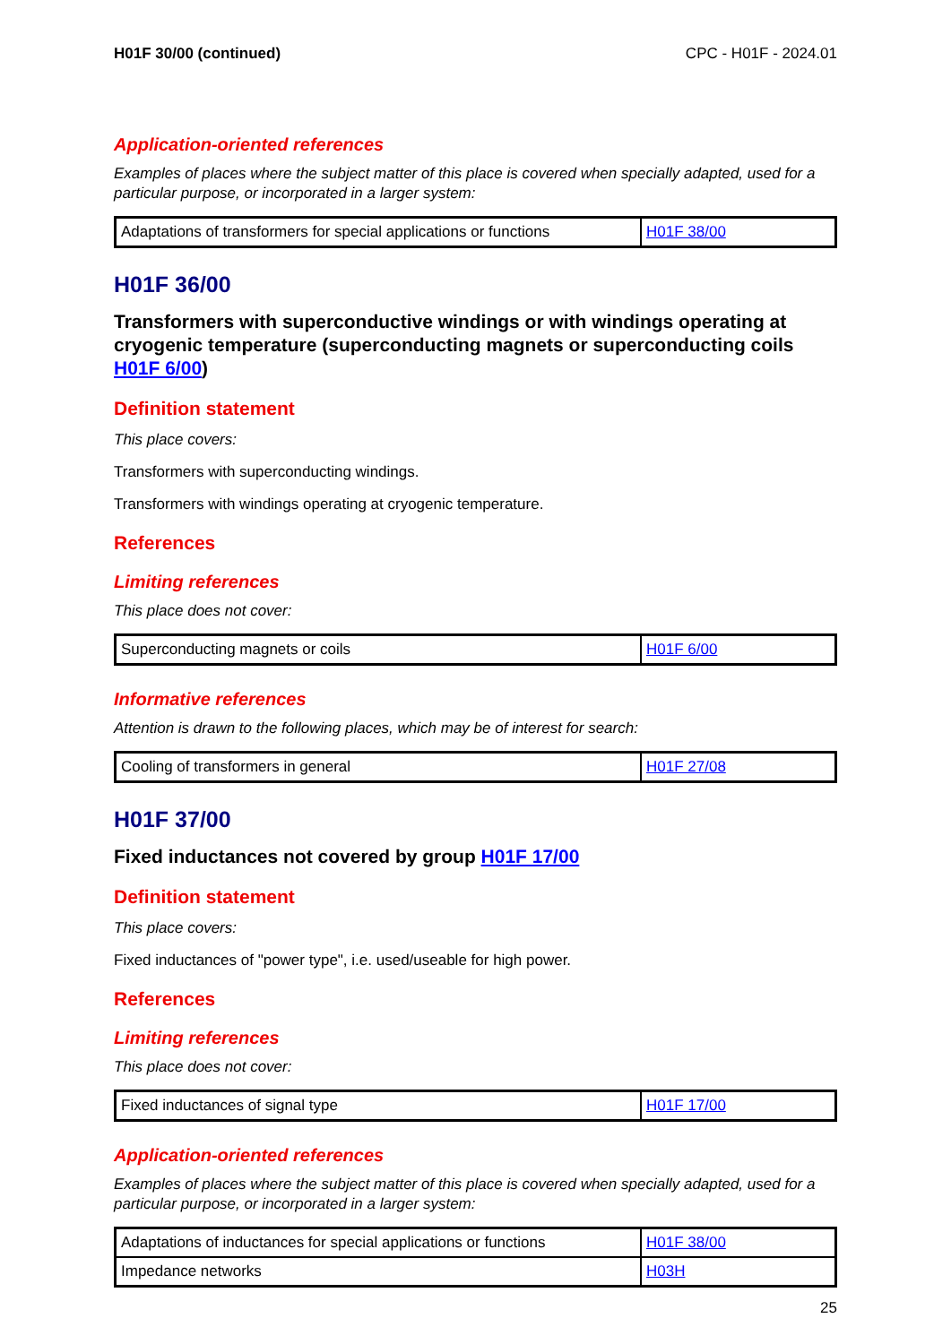H01F 30/00 (continued) CPC - H01F - 2024.01
Application-oriented references
Examples of places where the subject matter of this place is covered when specially adapted, used for a particular purpose, or incorporated in a larger system:
| Adaptations of transformers for special applications or functions | H01F 38/00 |
H01F 36/00
Transformers with superconductive windings or with windings operating at cryogenic temperature (superconducting magnets or superconducting coils H01F 6/00)
Definition statement
This place covers:
Transformers with superconducting windings.
Transformers with windings operating at cryogenic temperature.
References
Limiting references
This place does not cover:
| Superconducting magnets or coils | H01F 6/00 |
Informative references
Attention is drawn to the following places, which may be of interest for search:
| Cooling of transformers in general | H01F 27/08 |
H01F 37/00
Fixed inductances not covered by group H01F 17/00
Definition statement
This place covers:
Fixed inductances of "power type", i.e. used/useable for high power.
References
Limiting references
This place does not cover:
| Fixed inductances of signal type | H01F 17/00 |
Application-oriented references
Examples of places where the subject matter of this place is covered when specially adapted, used for a particular purpose, or incorporated in a larger system:
| Adaptations of inductances for special applications or functions | H01F 38/00 |
| Impedance networks | H03H |
25